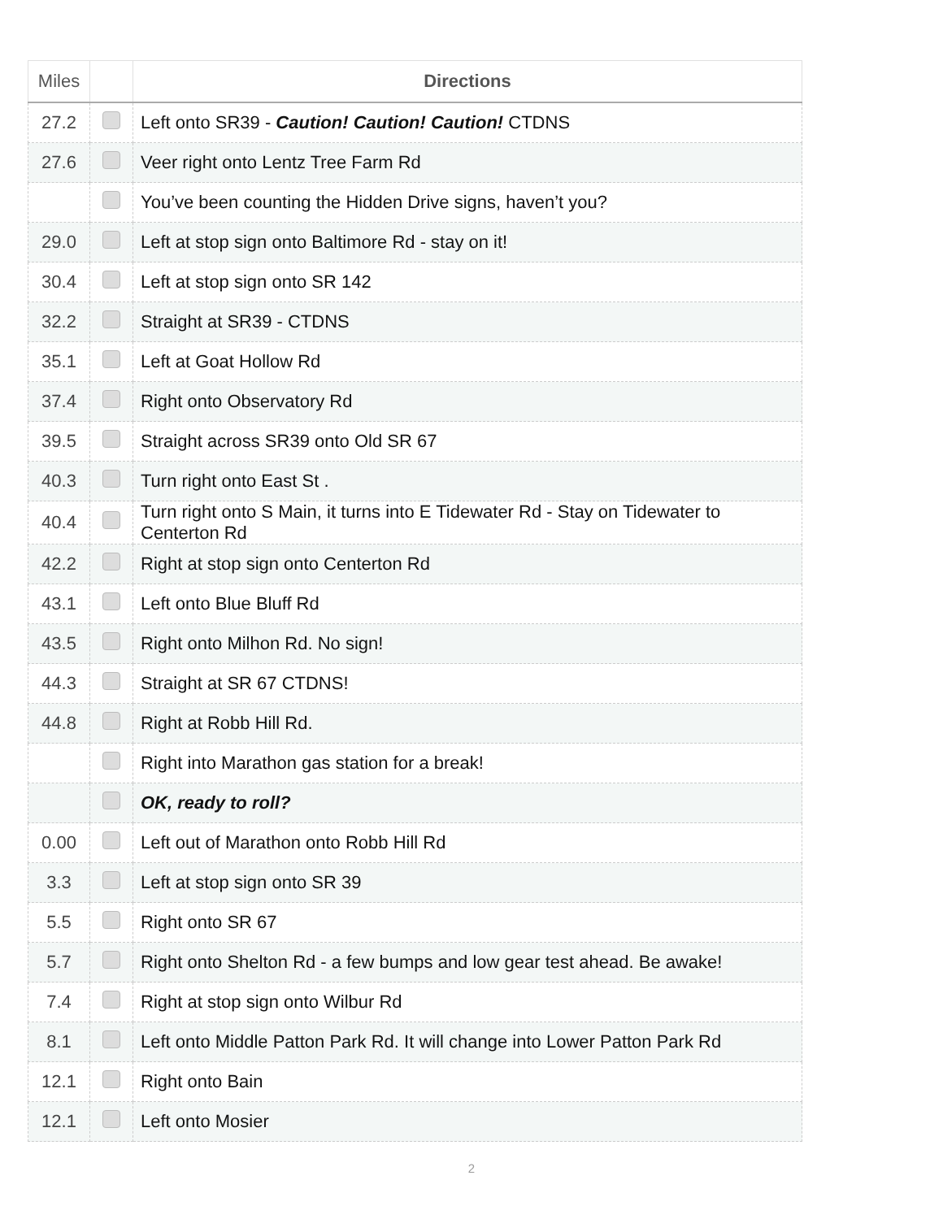| Miles | | Directions |
| --- | --- | --- |
| 27.2 | | Left onto SR39 - Caution! Caution! Caution! CTDNS |
| 27.6 | | Veer right onto Lentz Tree Farm Rd |
| | | You’ve been counting the Hidden Drive signs, haven’t you? |
| 29.0 | | Left at stop sign onto Baltimore Rd - stay on it! |
| 30.4 | | Left at stop sign onto SR 142 |
| 32.2 | | Straight at SR39 - CTDNS |
| 35.1 | | Left at Goat Hollow Rd |
| 37.4 | | Right onto Observatory Rd |
| 39.5 | | Straight across SR39 onto Old SR 67 |
| 40.3 | | Turn right onto East St . |
| 40.4 | | Turn right onto S Main, it turns into E Tidewater Rd - Stay on Tidewater to Centerton Rd |
| 42.2 | | Right at stop sign onto Centerton Rd |
| 43.1 | | Left onto Blue Bluff Rd |
| 43.5 | | Right onto Milhon Rd. No sign! |
| 44.3 | | Straight at SR 67 CTDNS! |
| 44.8 | | Right at Robb Hill Rd. |
| | | Right into Marathon gas station for a break! |
| | | OK, ready to roll? |
| 0.00 | | Left out of Marathon onto Robb Hill Rd |
| 3.3 | | Left at stop sign onto SR 39 |
| 5.5 | | Right onto SR 67 |
| 5.7 | | Right onto Shelton Rd - a few bumps and low gear test ahead. Be awake! |
| 7.4 | | Right at stop sign onto Wilbur Rd |
| 8.1 | | Left onto Middle Patton Park Rd. It will change into Lower Patton Park Rd |
| 12.1 | | Right onto Bain |
| 12.1 | | Left onto Mosier |
2